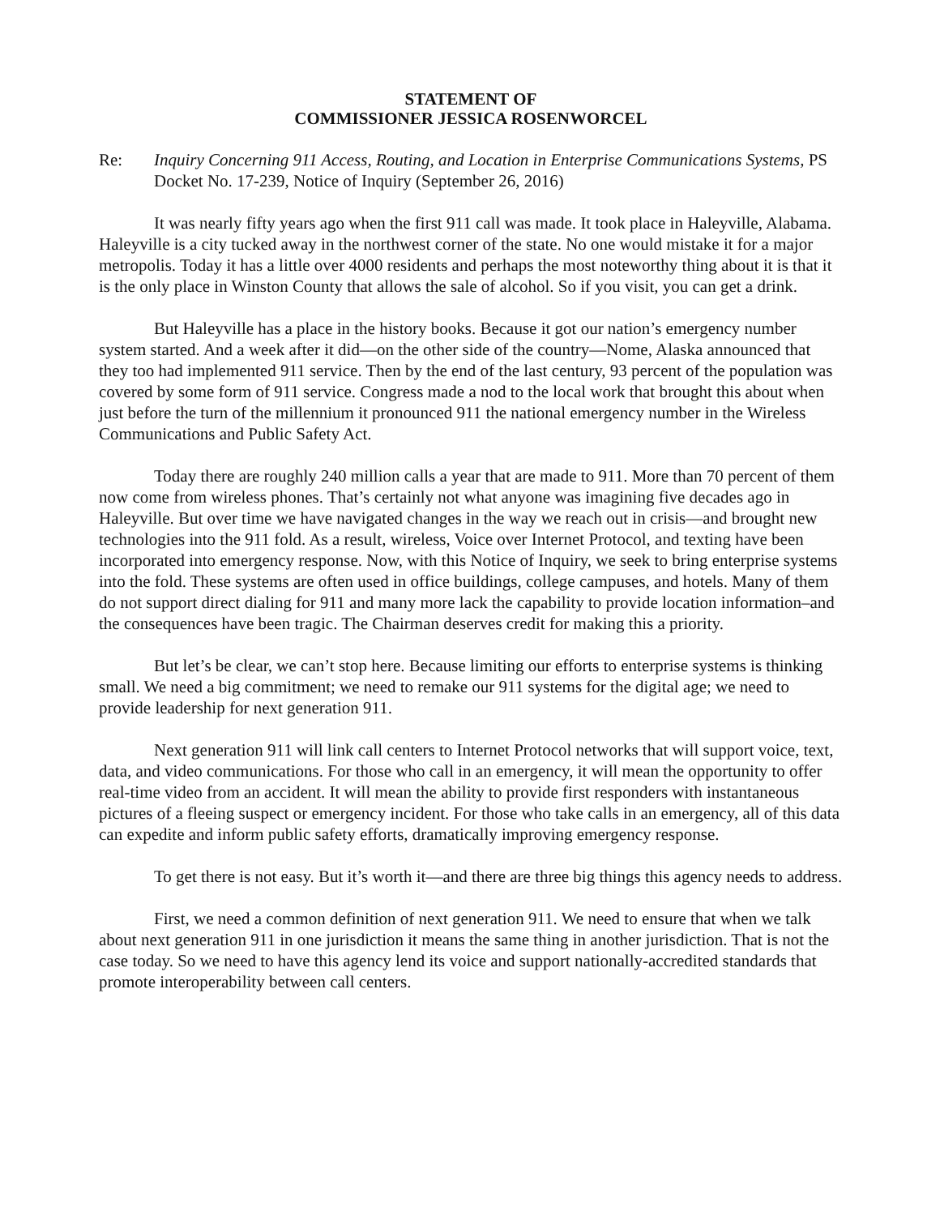STATEMENT OF
COMMISSIONER JESSICA ROSENWORCEL
Re: Inquiry Concerning 911 Access, Routing, and Location in Enterprise Communications Systems, PS Docket No. 17-239, Notice of Inquiry (September 26, 2016)
It was nearly fifty years ago when the first 911 call was made. It took place in Haleyville, Alabama. Haleyville is a city tucked away in the northwest corner of the state. No one would mistake it for a major metropolis. Today it has a little over 4000 residents and perhaps the most noteworthy thing about it is that it is the only place in Winston County that allows the sale of alcohol. So if you visit, you can get a drink.
But Haleyville has a place in the history books. Because it got our nation’s emergency number system started. And a week after it did—on the other side of the country—Nome, Alaska announced that they too had implemented 911 service. Then by the end of the last century, 93 percent of the population was covered by some form of 911 service. Congress made a nod to the local work that brought this about when just before the turn of the millennium it pronounced 911 the national emergency number in the Wireless Communications and Public Safety Act.
Today there are roughly 240 million calls a year that are made to 911. More than 70 percent of them now come from wireless phones. That’s certainly not what anyone was imagining five decades ago in Haleyville. But over time we have navigated changes in the way we reach out in crisis—and brought new technologies into the 911 fold. As a result, wireless, Voice over Internet Protocol, and texting have been incorporated into emergency response. Now, with this Notice of Inquiry, we seek to bring enterprise systems into the fold. These systems are often used in office buildings, college campuses, and hotels. Many of them do not support direct dialing for 911 and many more lack the capability to provide location information–and the consequences have been tragic. The Chairman deserves credit for making this a priority.
But let’s be clear, we can’t stop here. Because limiting our efforts to enterprise systems is thinking small. We need a big commitment; we need to remake our 911 systems for the digital age; we need to provide leadership for next generation 911.
Next generation 911 will link call centers to Internet Protocol networks that will support voice, text, data, and video communications. For those who call in an emergency, it will mean the opportunity to offer real-time video from an accident. It will mean the ability to provide first responders with instantaneous pictures of a fleeing suspect or emergency incident. For those who take calls in an emergency, all of this data can expedite and inform public safety efforts, dramatically improving emergency response.
To get there is not easy. But it’s worth it—and there are three big things this agency needs to address.
First, we need a common definition of next generation 911. We need to ensure that when we talk about next generation 911 in one jurisdiction it means the same thing in another jurisdiction. That is not the case today. So we need to have this agency lend its voice and support nationally-accredited standards that promote interoperability between call centers.